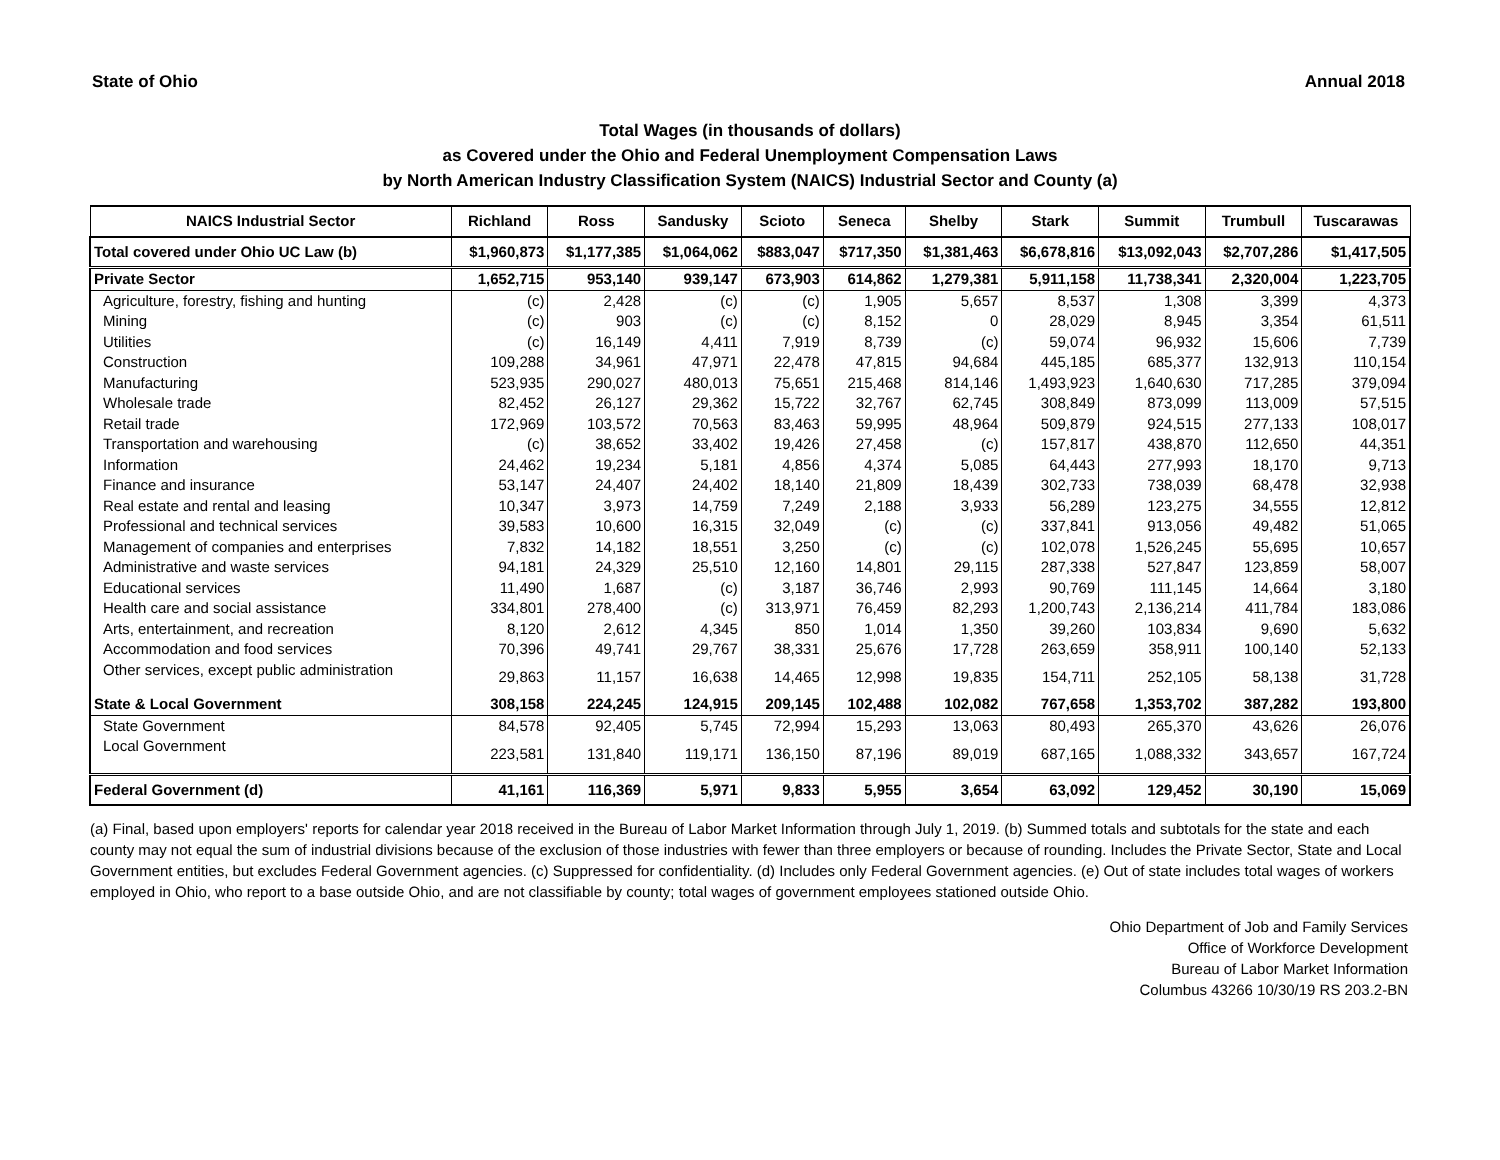State of Ohio Annual 2018
Total Wages (in thousands of dollars)
as Covered under the Ohio and Federal Unemployment Compensation Laws
by North American Industry Classification System (NAICS) Industrial Sector and County (a)
| NAICS Industrial Sector | Richland | Ross | Sandusky | Scioto | Seneca | Shelby | Stark | Summit | Trumbull | Tuscarawas |
| --- | --- | --- | --- | --- | --- | --- | --- | --- | --- | --- |
| Total covered under Ohio UC Law (b) | $1,960,873 | $1,177,385 | $1,064,062 | $883,047 | $717,350 | $1,381,463 | $6,678,816 | $13,092,043 | $2,707,286 | $1,417,505 |
| Private Sector | 1,652,715 | 953,140 | 939,147 | 673,903 | 614,862 | 1,279,381 | 5,911,158 | 11,738,341 | 2,320,004 | 1,223,705 |
| Agriculture, forestry, fishing and hunting | (c) | 2,428 | (c) | (c) | 1,905 | 5,657 | 8,537 | 1,308 | 3,399 | 4,373 |
| Mining | (c) | 903 | (c) | (c) | 8,152 | 0 | 28,029 | 8,945 | 3,354 | 61,511 |
| Utilities | (c) | 16,149 | 4,411 | 7,919 | 8,739 | (c) | 59,074 | 96,932 | 15,606 | 7,739 |
| Construction | 109,288 | 34,961 | 47,971 | 22,478 | 47,815 | 94,684 | 445,185 | 685,377 | 132,913 | 110,154 |
| Manufacturing | 523,935 | 290,027 | 480,013 | 75,651 | 215,468 | 814,146 | 1,493,923 | 1,640,630 | 717,285 | 379,094 |
| Wholesale trade | 82,452 | 26,127 | 29,362 | 15,722 | 32,767 | 62,745 | 308,849 | 873,099 | 113,009 | 57,515 |
| Retail trade | 172,969 | 103,572 | 70,563 | 83,463 | 59,995 | 48,964 | 509,879 | 924,515 | 277,133 | 108,017 |
| Transportation and warehousing | (c) | 38,652 | 33,402 | 19,426 | 27,458 | (c) | 157,817 | 438,870 | 112,650 | 44,351 |
| Information | 24,462 | 19,234 | 5,181 | 4,856 | 4,374 | 5,085 | 64,443 | 277,993 | 18,170 | 9,713 |
| Finance and insurance | 53,147 | 24,407 | 24,402 | 18,140 | 21,809 | 18,439 | 302,733 | 738,039 | 68,478 | 32,938 |
| Real estate and rental and leasing | 10,347 | 3,973 | 14,759 | 7,249 | 2,188 | 3,933 | 56,289 | 123,275 | 34,555 | 12,812 |
| Professional and technical services | 39,583 | 10,600 | 16,315 | 32,049 | (c) | (c) | 337,841 | 913,056 | 49,482 | 51,065 |
| Management of companies and enterprises | 7,832 | 14,182 | 18,551 | 3,250 | (c) | (c) | 102,078 | 1,526,245 | 55,695 | 10,657 |
| Administrative and waste services | 94,181 | 24,329 | 25,510 | 12,160 | 14,801 | 29,115 | 287,338 | 527,847 | 123,859 | 58,007 |
| Educational services | 11,490 | 1,687 | (c) | 3,187 | 36,746 | 2,993 | 90,769 | 111,145 | 14,664 | 3,180 |
| Health care and social assistance | 334,801 | 278,400 | (c) | 313,971 | 76,459 | 82,293 | 1,200,743 | 2,136,214 | 411,784 | 183,086 |
| Arts, entertainment, and recreation | 8,120 | 2,612 | 4,345 | 850 | 1,014 | 1,350 | 39,260 | 103,834 | 9,690 | 5,632 |
| Accommodation and food services | 70,396 | 49,741 | 29,767 | 38,331 | 25,676 | 17,728 | 263,659 | 358,911 | 100,140 | 52,133 |
| Other services, except public administration | 29,863 | 11,157 | 16,638 | 14,465 | 12,998 | 19,835 | 154,711 | 252,105 | 58,138 | 31,728 |
| State & Local Government | 308,158 | 224,245 | 124,915 | 209,145 | 102,488 | 102,082 | 767,658 | 1,353,702 | 387,282 | 193,800 |
| State Government | 84,578 | 92,405 | 5,745 | 72,994 | 15,293 | 13,063 | 80,493 | 265,370 | 43,626 | 26,076 |
| Local Government | 223,581 | 131,840 | 119,171 | 136,150 | 87,196 | 89,019 | 687,165 | 1,088,332 | 343,657 | 167,724 |
| Federal Government (d) | 41,161 | 116,369 | 5,971 | 9,833 | 5,955 | 3,654 | 63,092 | 129,452 | 30,190 | 15,069 |
(a) Final, based upon employers' reports for calendar year 2018 received in the Bureau of Labor Market Information through July 1, 2019. (b) Summed totals and subtotals for the state and each county may not equal the sum of industrial divisions because of the exclusion of those industries with fewer than three employers or because of rounding. Includes the Private Sector, State and Local Government entities, but excludes Federal Government agencies. (c) Suppressed for confidentiality. (d) Includes only Federal Government agencies. (e) Out of state includes total wages of workers employed in Ohio, who report to a base outside Ohio, and are not classifiable by county; total wages of government employees stationed outside Ohio.
Ohio Department of Job and Family Services
Office of Workforce Development
Bureau of Labor Market Information
Columbus 43266 10/30/19 RS 203.2-BN